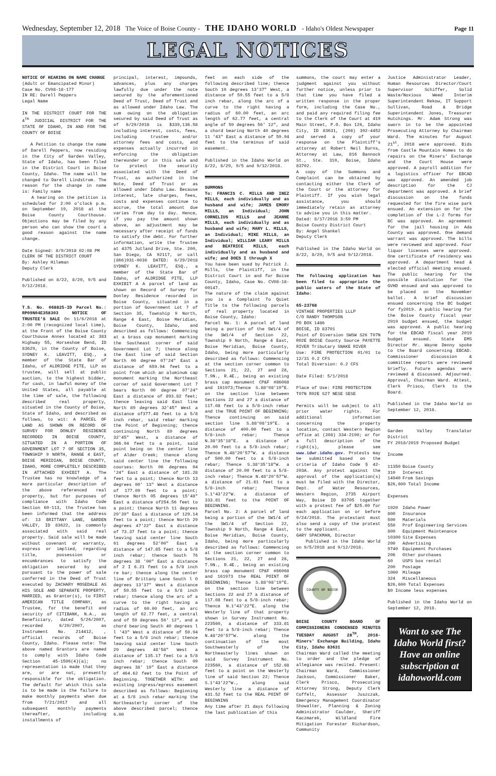Wednesday, September 12, 2018 The Voice of Boise County - THE IDAHO WORLD - Idaho's Oldest Newspaper Page 11
LEGAL NOTICES
NOTICE OF HEARING ON NAME CHANGE
(Adult or Emancipated Minor)
Case No. CV08-18-177
IN RE: Darell Peppers
Legal Name
IN THE DISTRICT COURT FOR THE 4<sup>TH</sup> JUDICIAL DISTRICT FOR THE STATE OF IDAHO, IN AND FOR THE COUNTY OF BOISE
A Petition to change the name of Darell Peppers, now residing in the City of Garden Valley, State of Idaho, has been filed in the District Court in Boise County, Idaho. The name will be changed to Darell Lindstrom. The reason for the change in name is: Family name
A hearing on the petition is scheduled for 2:00 o'clock p.m. on September 19, 2018 at the Boise County Courthouse. Objections may be filed by any person who can show the court a good reason against the name change.
Date Signed: 8/9/2018 02:08 PM
CLERK OF THE DISTRICT COURT
By: Ashley Hileman
Deputy Clerk
Published on 8/22, 8/29, 9/5 and 9/12/2018.
T.S. No. 068825-ID Parcel No.: RP09N04E358303 NOTICE OF TRUSTEE'S SALE On 11/6/2018 at 2:00 PM (recognized local time), at the Front of the Boise County Courthouse Annex located at 383 Highway 55, Horseshoe Bend, ID 83629, in the County of Boise, SYDNEY K. LEAVITT, ESQ., a member of the State Bar of Idaho, of ALDRIDGE PITE, LLP as trustee, will sell at public auction, to the highest bidder, for cash, in lawful money of the United States, all payable at the time of sale, the following described real property, situated in the County of Boise, State of Idaho, and described as follows, to wit: A PARCEL OF LAND AS SHOWN ON RECORD OF SURVEY FOR DONLEY RESIDENCE RECORDED IN BOISE COUNTY, SITUATED IN A PORTION OF GOVERNMENT LOT 7 OF SECTION 35, TOWNSHIP 9 NORTH, RANGE 4 EAST, BOISE MERIDIAN, BOISE COUNTY, IDAHO, MORE COMPLETELY DESCRIBED IN ATTACHED EXHIBIT A. The Trustee has no knowledge of a more particular description of the above referenced real property, but for purposes of compliance with Idaho Code Section 60-113, the Trustee has been informed that the address of: 13 BRITTANY LANE, GARDEN VALLEY, ID 83622, is commonly associated with said real property. Said sale will be made without covenant or warranty, express or implied, regarding title, possession or encumbrances to satisfy the obligation secured by and pursuant to the power of sale conferred in the Deed of Trust executed by ZACHARY MOSEDALE AS HIS SOLE AND SEPARATE PROPERTY, MARRIED, as Grantor(s), to FIRST AMERICAN TITLE COMPANY, as Trustee, for the benefit and security of CITIBANK, N.A., as Beneficiary, dated 5/26/2007, recorded 6/20/2007, as Instrument No. 214412, , official records of Boise County, Idaho. Please note: The above named Grantors are named to comply with Idaho Code Section 45-1506(4)(a); no representation is made that they are, or are not, presently responsible for the obligation. The default for which this sale is to be made is the failure to make monthly payments when due from 7/21/2017 and all subsequent monthly payments thereafter, including installments of
principal, interest, impounds, advances, plus any charges lawfully due under the note secured by the aforementioned Deed of Trust, Deed of Trust and as allowed under Idaho Law. The sum owing on the obligation secured by said Deed of Trust as of 6/29/2018 is $339,136.58 including interest, costs, fees, including trustee and/or attorney fees and costs, and expenses actually incurred in enforcing the obligation thereunder or in this sale and to protect the security associated with the Deed of Trust, as authorized in the Note, Deed of Trust or as allowed under Idaho Law. Because interest, late charges, fees, costs and expenses continue to accrue, the total amount due varies from day to day. Hence, if you pay the amount shown above, an adjustment may be necessary after receipt of funds to satisfy the debt. For further information, write the Trustee at 4375 Jutland Drive, Ste. 200, San Diego, CA 92117, or call (866)931-0036 DATED: 6/29/2018 SYDNEY K. LEAVITT, ESQ., a member of the State Bar of Idaho, of ALDRIDGE PITE, LLP EXHIBIT A A parcel of land as shown on Record of Survey for Donley Residence recorded in Boise County, situated in a portion of Government Lot 7 of Section 35, Township 9 North, Range 4 East, Boise Meridian, Boise County, Idaho, and described as follows: Commencing at a brass cap monument marking the Southeast corner of said Government Lot 7; thence along the East line of said Section North 00 degree 07'24" East a distance of 659.94 feet to a point from which an aluminum cap monument marking the Northeast corner of said Government Lot 7 bears North 00 degree 07'24" East a distance of 893.82 feet; thence leaving said East line North 89 degrees 32'45" West a distance of377.48 feet to a 5/8 inch rebar, said rebar marking the Point of Beginning; thence continuing North 89 degrees 32'45" West, a distance of 366.94 feet to a point, said point being on the center line of Alder Creek; thence along said center line the following courses: North 06 degrees 04 '24" East a distance of 181.28 feet to a point; thence North 13 degrees 00' 13" West a distance of 177.09 feet to a point; thence North 05 degrees 15'48" East a distance of254.56 feet to a point; thence North 11 degrees 29'39" East a distance of 129.14 feet to a point; thence North 29 degrees 47'22" East a distance of 73.37 feet to a point; thence leaving said center line South 61 degrees 52'00" East a distance of 147.85 feet to a 5/8 inch rebar; thence South 76 degrees 38 '00" East a distance of 2 I 6.21 feet to a 5/8 inch re bar; thence along the center line of Brittany Lane South l O degrees 13'37" West a distance of 59.55 feet to a 5/8 inch rebar; thence along the arc of a curve to the right having a radius of 60.00 feet, an arc length of 62.77 feet, a central and of 59 degrees 56' 12", and a chord bearing South 40 degrees l l '43" West a distance of 59.94 feet to a 5/8 inch rebar; thence leaving said center line South 29 degrees 48'58" West a distance of 135.17 feet to a 5/8 inch rebar; thence South 09 degrees 38' 19" East a distance of 464.62 feet to the Point of Beginning. TOGETHER WITH: and existing ingress/egress easement described as follows: Beginning at a 5/8 inch rebar marking the Northeasterly corner of the above described parcel; thence 6.00
feet on each side of the following described line; thence South 10 degrees 13'37" West, a distance of 59.55 feet to a 5/8 inch rebar, along the arc of a curve to the right having a radius of 60.00 feet, an arc length of 62.77 feet, a central angle of 59 degrees 56' 12", and a chord bearing North 40 degrees 11 '43" East a distance of 59.94 feet to the terminus of said easement.
Published in the Idaho World on 8/22, 8/29, 9/5 and 9/12/2018.
SUMMONS
To: FRANCIS C. MILLS AND INEZ MILLS, each individually and as husband and wife; JAMES EMORY MILLS, an Individual; JOHN CORNELIUS MILLS and JEANNE MILLS, each individually and as husband and wife; MARY L. MILLS, an Individual; MIKE MILLS, an Individual; WILLIAM LEARY MILLS and BEATRICE MILLS, each individually and as husband and wife; and DOES I through X
You have been sued by Patrick J. Mills, the Plaintiff, in the District Court in and for Boise County, Idaho, Case No. CV08-18-00147.
The nature of the claim against you is a Complaint To Quiet Title to the following parcels of real property located in Boise County, Idaho:
Parcel No. 1: A parcel of land being a portion of the SW1/4 of the SW1/4 of Section 22, Township 9 North, Range 4 East, Boise Meridian, Boise County, Idaho, being more particularly described as follows: Commencing at the section corner common to Sections 21, 22, 27 and 28, T.9N., R.4E., being an existing brass cap monument CP&F #86068 and 161973;Thence S.88°08'19"E. on the section line between Sections 22 and 27 a distance of 117.08 feet to a 5/8-inch rebar and the TRUE POINT OF BEGINNING; Thence continuing on said section line S.88°08'19"E. a distance of 400.00 feet to a 5/8-inch rebar; Thence N.38°35'18"E. a distance of 20.00 feet to a 5/8-inch rebar; Thence N.48°20'57"W. a distance of 500.00 feet to a 5/8-inch rebar; Thence S.38°35'18"W. a distance of 20.00 feet to a 5/8-inch rebar; Thence N.48°20'57"W. a distance of 21.61 feet to a 5/8-inch rebar; Thence S.1°43'22"W. a distance of 333.81 feet to the POINT OF BEGINNING.
Parcel No. 2: A parcel of land being a portion of the SW1/4 of the SW1/4 of Section 22, Township 9 North, Range 4 East, Boise Meridian, Boise County, Idaho, being more particularly described as follows: Commencing at the section corner common to Sections 21, 22, 27 and 28, T.9N., R.4E., being an existing brass cap monument CP&F #86068 and 161973 the REAL POINT OF BEGINNING; Thence S.88°08'19"E. on the section line between Sections 22 and 27 a distance of 117.08 feet to a 5/8-inch rebar; Thence N.1°43'22"E. along the Westerly line of that property shown in Survey Instrument No. 223560, a distance of 333.81 feet to a 5/8-inch rebar; Thence N.48°20'57"W. along the continuation of the most Southwesterly of the Northeasterly lines shown on said Survey Instrument No. 223560, a distance of 152.68 feet to a point on the Westerly line of said Section 22; Thence S.1°43'22"W., along said Westerly line a distance of 431.52 feet to the REAL POINT OF BEGINNING
Any time after 21 days following the last publication of this
summons, the court may enter a judgment against you without further notice, unless prior to that time you have filed a written response in the proper form, including the Case No., and paid any required filing fee to the Clerk of the Court at 419 Main Street, P.O. Box 126, Idaho City, ID 83631, (208) 392-4452 and served a copy of your response on the Plaintiff's attorney at Robert Neil Burns, Attorney at Law, 816 Bannock St., Ste. 310, Boise, Idaho 83702.
A copy of the Summons and Complaint can be obtained by contacting either the Clerk of the Court or the attorney for Plaintiff. If you wish legal assistance, you should immediately retain an attorney to advise you in this matter.
Dated: 8/17/2018 3:59 PM
Boise County District Court
By: Angel Shankel
Deputy Clerk
Published in the Idaho World on 8/22, 8/29, 9/5 and 9/12/2018.
The following application has been filed to appropriate the public waters of the State of Idaho:
65-23768
VINTAGE PROPERTIES LLLP
C/O RANDY THOMPSON
PO BOX 1486
BOISE, ID 83701
Point of Diversion SWSW S26 T07N R02E BOISE County Source PAYETTE RIVER Tributary SNAKE RIVER
Use: FIRE PROTECTION 01/01 to 12/31 0.2 CFS
Total Diversion: 0.2 CFS
Date Filed: 5/1/2018
Place of Use: FIRE PROTECTION
T07N R02E S27 NESE SESE
Permits will be subject to all prior water rights. For additional information concerning the property location, contact Western Region office at (208) 334-2190; or for a full description of the right(s), please see www.idwr.idaho.gov. Protests may be submitted based on the criteria of Idaho Code § 42-203A. Any protest against the approval of the application(s) must be filed with the Director, Dept. of Water Resources, Western Region, 2735 Airport Way, Boise ID 83705 together with a protest fee of $25.00 for each application on or before 9/24/2018. The protestant must also send a copy of the protest to the applicant.
GARY SPACKMAN, Director
Published in the Idaho World on 9/5/2018 and 9/12/2018.
COUNTY OF BOISE
BOISE COUNTY BOARD OF COMMISSIONERS CONDENSED MINUTES TUESDAY AUGUST 28<sup>TH</sup>, 2018-Miners' Exchange Building, Idaho City, Idaho 83631
Chairman Ward called the meeting to order and the pledge of allegiance was recited. Present: Chairman Ward, Commissioner Jackson, Commissioner Baker, Clerk Prisco, Prosecuting Attorney Strong, Deputy Clerk Coffelt, Assessor Juszczak, Emergency Management Coordinator Showalter, Planning & Zoning Administrator Caulder, Sheriff Kaczmarek, Wildland Fire Mitigation Forester Richardson, Community
Justice Administrator Leader, Human Resources Director/Court Supervisor Schiffer, Solid Waste/Noxious Weed Interim Superintendent Rekow, IT Support Sullivan, Road & Bridge Superintendent Jones, Treasurer Hutchings. Mr. Adam Strong was sworn in to be the appointed Prosecuting Attorney by Chairman Ward. The minutes for August 21<sup>st</sup>, 2018 were approved. Bids from Castle Mountain Homes to do repairs on the Miners' Exchange and the Court House were approved. A payroll addition for a logistics officer for EBCAD was approved. An amended job description for the CJ department was approved. A brief discussion on the funds requested for the fire wise park ensued. An extension on for the completion of the L-2 forms for BC was approved. An agreement for the jail housing in Ada County was approved. One demand warrant was approved. The bills were reviewed and approved. Four liquor licenses were approved. One certificate of residency was approved. A department head & elected official meeting ensued. The public hearing for the possible dissolution for the GVHD ensued and was approved to be placed on the November ballot. A brief discussion ensued concerning the BC budget for fy2019. A public hearing for the Boise County fiscal year 2019 budget ensued, the budget was approved. A public hearing for the EBCAD fiscal year 2019 budget ensued. State EMS Director Mr. Wayne Denny spoke to the Board concerning EBCAD. Commissioner discussion & committee reports were reviewed briefly. Future agendas were reviewed & discussed. Adjourned. Approval, Chairman Ward. Attest, Clerk Prisco, Clerk to the Board.
Published in the Idaho World on September 12, 2018.
Garden Valley Translator District
FY 2018/2019 Proposed Budget
Income
| 11350 | Boise County |
| 310 | Interest |
| 14940 | From Savings |
$26,600 Total Income
Expenses
| 1920 | Idaho Power |
| 800 | Insurance |
| 500 | Materials |
| 550 | Prof Engineering Services |
| 800 | Equipment Maintenance |
| 10300 | Site Expenses |
| 200 | Advertising |
| 9740 | Equipment Purchases |
| 206 | Other purchases |
| 60 | USPS box rental |
| 200 | Postage |
| 1000 | Mileage |
| 324 | Miscellaneous |
$26,600 Total Expenses
$0 Income less expenses
Published in the Idaho World on September 12, 2018.
Want to see The Idaho World first? Have an online subscription at idahoworld.com